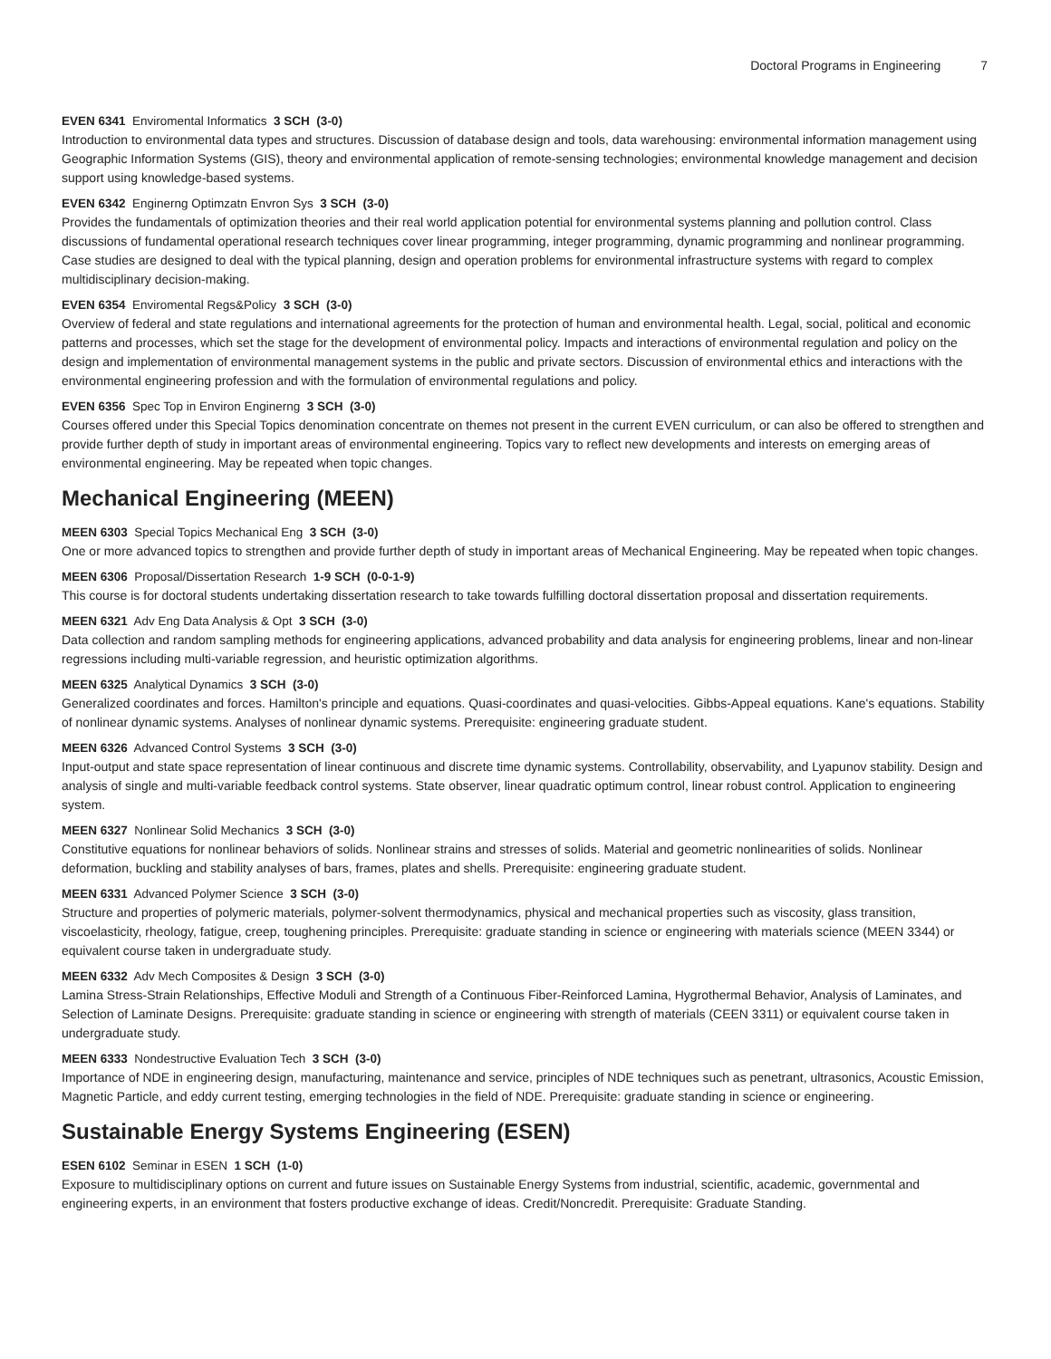Doctoral Programs in Engineering 7
EVEN 6341 Enviromental Informatics 3 SCH (3-0)
Introduction to environmental data types and structures. Discussion of database design and tools, data warehousing: environmental information management using Geographic Information Systems (GIS), theory and environmental application of remote-sensing technologies; environmental knowledge management and decision support using knowledge-based systems.
EVEN 6342 Enginerng Optimzatn Envron Sys 3 SCH (3-0)
Provides the fundamentals of optimization theories and their real world application potential for environmental systems planning and pollution control. Class discussions of fundamental operational research techniques cover linear programming, integer programming, dynamic programming and nonlinear programming. Case studies are designed to deal with the typical planning, design and operation problems for environmental infrastructure systems with regard to complex multidisciplinary decision-making.
EVEN 6354 Enviromental Regs&Policy 3 SCH (3-0)
Overview of federal and state regulations and international agreements for the protection of human and environmental health. Legal, social, political and economic patterns and processes, which set the stage for the development of environmental policy. Impacts and interactions of environmental regulation and policy on the design and implementation of environmental management systems in the public and private sectors. Discussion of environmental ethics and interactions with the environmental engineering profession and with the formulation of environmental regulations and policy.
EVEN 6356 Spec Top in Environ Enginerng 3 SCH (3-0)
Courses offered under this Special Topics denomination concentrate on themes not present in the current EVEN curriculum, or can also be offered to strengthen and provide further depth of study in important areas of environmental engineering. Topics vary to reflect new developments and interests on emerging areas of environmental engineering. May be repeated when topic changes.
Mechanical Engineering (MEEN)
MEEN 6303 Special Topics Mechanical Eng 3 SCH (3-0)
One or more advanced topics to strengthen and provide further depth of study in important areas of Mechanical Engineering. May be repeated when topic changes.
MEEN 6306 Proposal/Dissertation Research 1-9 SCH (0-0-1-9)
This course is for doctoral students undertaking dissertation research to take towards fulfilling doctoral dissertation proposal and dissertation requirements.
MEEN 6321 Adv Eng Data Analysis & Opt 3 SCH (3-0)
Data collection and random sampling methods for engineering applications, advanced probability and data analysis for engineering problems, linear and non-linear regressions including multi-variable regression, and heuristic optimization algorithms.
MEEN 6325 Analytical Dynamics 3 SCH (3-0)
Generalized coordinates and forces. Hamilton's principle and equations. Quasi-coordinates and quasi-velocities. Gibbs-Appeal equations. Kane's equations. Stability of nonlinear dynamic systems. Analyses of nonlinear dynamic systems. Prerequisite: engineering graduate student.
MEEN 6326 Advanced Control Systems 3 SCH (3-0)
Input-output and state space representation of linear continuous and discrete time dynamic systems. Controllability, observability, and Lyapunov stability. Design and analysis of single and multi-variable feedback control systems. State observer, linear quadratic optimum control, linear robust control. Application to engineering system.
MEEN 6327 Nonlinear Solid Mechanics 3 SCH (3-0)
Constitutive equations for nonlinear behaviors of solids. Nonlinear strains and stresses of solids. Material and geometric nonlinearities of solids. Nonlinear deformation, buckling and stability analyses of bars, frames, plates and shells. Prerequisite: engineering graduate student.
MEEN 6331 Advanced Polymer Science 3 SCH (3-0)
Structure and properties of polymeric materials, polymer-solvent thermodynamics, physical and mechanical properties such as viscosity, glass transition, viscoelasticity, rheology, fatigue, creep, toughening principles. Prerequisite: graduate standing in science or engineering with materials science (MEEN 3344) or equivalent course taken in undergraduate study.
MEEN 6332 Adv Mech Composites & Design 3 SCH (3-0)
Lamina Stress-Strain Relationships, Effective Moduli and Strength of a Continuous Fiber-Reinforced Lamina, Hygrothermal Behavior, Analysis of Laminates, and Selection of Laminate Designs. Prerequisite: graduate standing in science or engineering with strength of materials (CEEN 3311) or equivalent course taken in undergraduate study.
MEEN 6333 Nondestructive Evaluation Tech 3 SCH (3-0)
Importance of NDE in engineering design, manufacturing, maintenance and service, principles of NDE techniques such as penetrant, ultrasonics, Acoustic Emission, Magnetic Particle, and eddy current testing, emerging technologies in the field of NDE. Prerequisite: graduate standing in science or engineering.
Sustainable Energy Systems Engineering (ESEN)
ESEN 6102 Seminar in ESEN 1 SCH (1-0)
Exposure to multidisciplinary options on current and future issues on Sustainable Energy Systems from industrial, scientific, academic, governmental and engineering experts, in an environment that fosters productive exchange of ideas. Credit/Noncredit. Prerequisite: Graduate Standing.